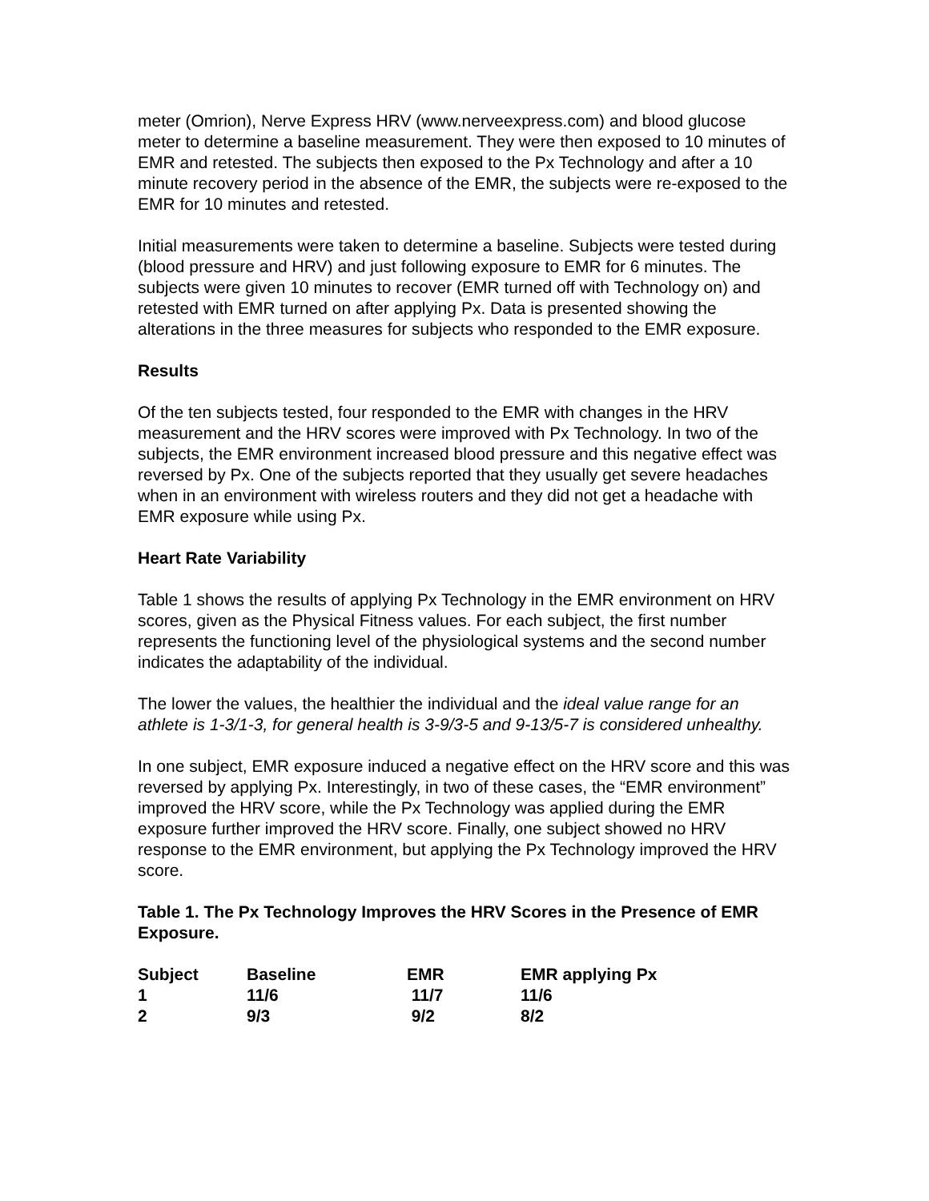meter (Omrion), Nerve Express HRV (www.nerveexpress.com) and blood glucose meter to determine a baseline measurement. They were then exposed to 10 minutes of EMR and retested. The subjects then exposed to the Px Technology and after a 10 minute recovery period in the absence of the EMR, the subjects were re-exposed to the EMR for 10 minutes and retested.
Initial measurements were taken to determine a baseline. Subjects were tested during (blood pressure and HRV) and just following exposure to EMR for 6 minutes. The subjects were given 10 minutes to recover (EMR turned off with Technology on) and retested with EMR turned on after applying Px. Data is presented showing the alterations in the three measures for subjects who responded to the EMR exposure.
Results
Of the ten subjects tested, four responded to the EMR with changes in the HRV measurement and the HRV scores were improved with Px Technology. In two of the subjects, the EMR environment increased blood pressure and this negative effect was reversed by Px. One of the subjects reported that they usually get severe headaches when in an environment with wireless routers and they did not get a headache with EMR exposure while using Px.
Heart Rate Variability
Table 1 shows the results of applying Px Technology in the EMR environment on HRV scores, given as the Physical Fitness values. For each subject, the first number represents the functioning level of the physiological systems and the second number indicates the adaptability of the individual.
The lower the values, the healthier the individual and the ideal value range for an athlete is 1-3/1-3, for general health is 3-9/3-5 and 9-13/5-7 is considered unhealthy.
In one subject, EMR exposure induced a negative effect on the HRV score and this was reversed by applying Px. Interestingly, in two of these cases, the “EMR environment” improved the HRV score, while the Px Technology was applied during the EMR exposure further improved the HRV score. Finally, one subject showed no HRV response to the EMR environment, but applying the Px Technology improved the HRV score.
Table 1. The Px Technology Improves the HRV Scores in the Presence of EMR Exposure.
| Subject | Baseline | EMR | EMR applying Px |
| --- | --- | --- | --- |
| 1 | 11/6 | 11/7 | 11/6 |
| 2 | 9/3 | 9/2 | 8/2 |